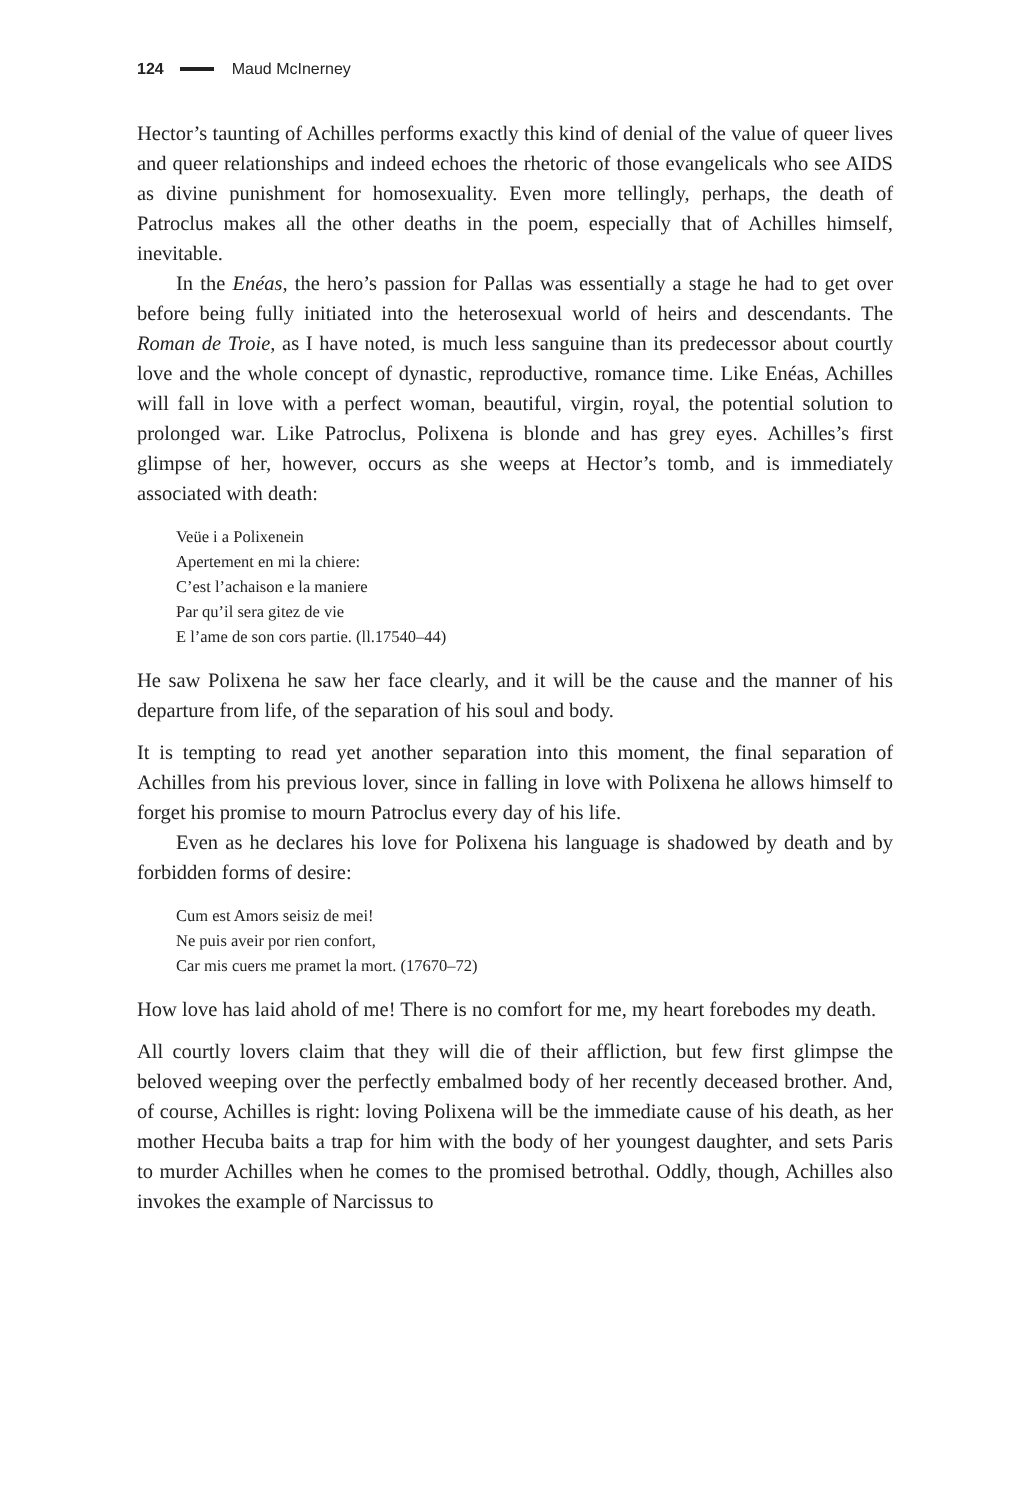124 Maud McInerney
Hector’s taunting of Achilles performs exactly this kind of denial of the value of queer lives and queer relationships and indeed echoes the rhetoric of those evangelicals who see AIDS as divine punishment for homosexuality. Even more tellingly, perhaps, the death of Patroclus makes all the other deaths in the poem, especially that of Achilles himself, inevitable.
In the Enéas, the hero’s passion for Pallas was essentially a stage he had to get over before being fully initiated into the heterosexual world of heirs and descendants. The Roman de Troie, as I have noted, is much less sanguine than its predecessor about courtly love and the whole concept of dynastic, reproductive, romance time. Like Enéas, Achilles will fall in love with a perfect woman, beautiful, virgin, royal, the potential solution to prolonged war. Like Patroclus, Polixena is blonde and has grey eyes. Achilles’s first glimpse of her, however, occurs as she weeps at Hector’s tomb, and is immediately associated with death:
Veüe i a Polixenein
Apertement en mi la chiere:
C’est l’achaison e la maniere
Par qu’il sera gitez de vie
E l’ame de son cors partie. (ll.17540–44)
He saw Polixena he saw her face clearly, and it will be the cause and the manner of his departure from life, of the separation of his soul and body.
It is tempting to read yet another separation into this moment, the final separation of Achilles from his previous lover, since in falling in love with Polixena he allows himself to forget his promise to mourn Patroclus every day of his life.
Even as he declares his love for Polixena his language is shadowed by death and by forbidden forms of desire:
Cum est Amors seisiz de mei!
Ne puis aveir por rien confort,
Car mis cuers me pramet la mort. (17670–72)
How love has laid ahold of me! There is no comfort for me, my heart forebodes my death.
All courtly lovers claim that they will die of their affliction, but few first glimpse the beloved weeping over the perfectly embalmed body of her recently deceased brother. And, of course, Achilles is right: loving Polixena will be the immediate cause of his death, as her mother Hecuba baits a trap for him with the body of her youngest daughter, and sets Paris to murder Achilles when he comes to the promised betrothal. Oddly, though, Achilles also invokes the example of Narcissus to